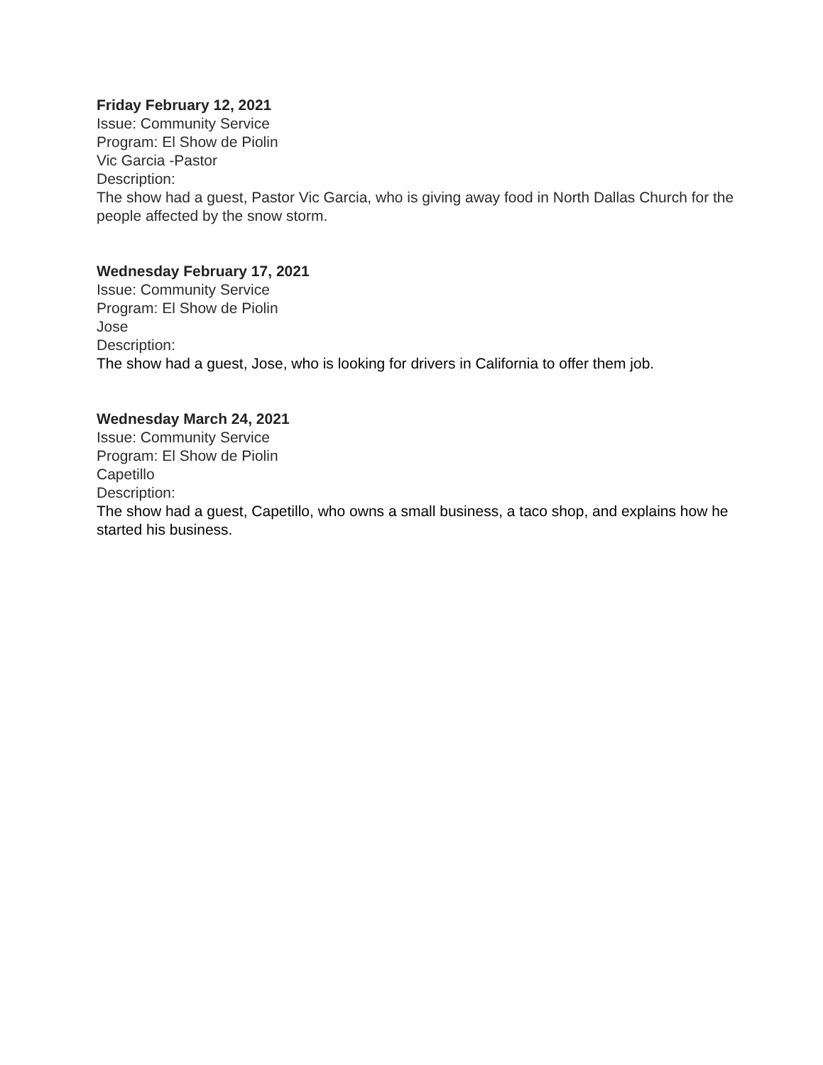Friday February 12, 2021
Issue: Community Service
Program: El Show de Piolin
Vic Garcia -Pastor
Description:
The show had a guest, Pastor Vic Garcia, who is giving away food in North Dallas Church for the people affected by the snow storm.
Wednesday February 17, 2021
Issue: Community Service
Program: El Show de Piolin
Jose
Description:
The show had a guest, Jose, who is looking for drivers in California to offer them job.
Wednesday March 24, 2021
Issue: Community Service
Program: El Show de Piolin
Capetillo
Description:
The show had a guest, Capetillo, who owns a small business, a taco shop, and explains how he started his business.